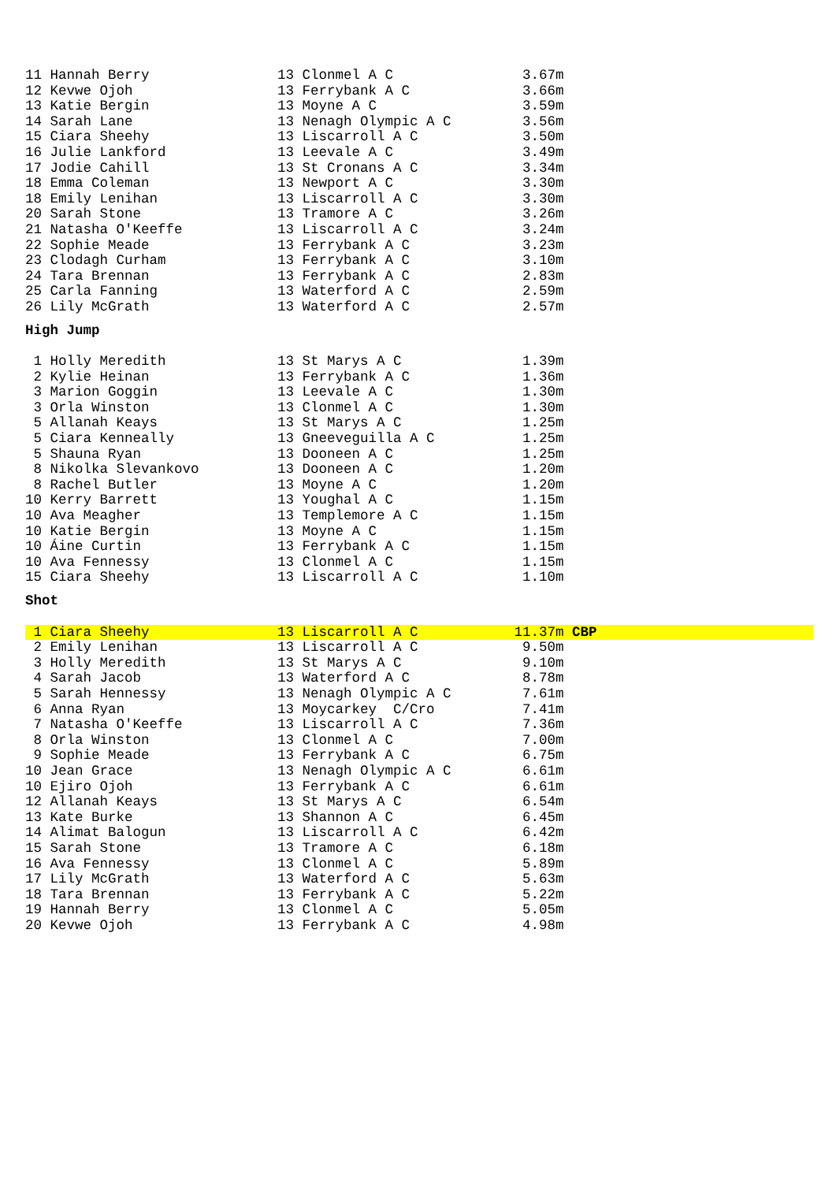| 11 Hannah Berry | 13 Clonmel A C | 3.67m |
| 12 Kevwe Ojoh | 13 Ferrybank A C | 3.66m |
| 13 Katie Bergin | 13 Moyne A C | 3.59m |
| 14 Sarah Lane | 13 Nenagh Olympic A C | 3.56m |
| 15 Ciara Sheehy | 13 Liscarroll A C | 3.50m |
| 16 Julie Lankford | 13 Leevale A C | 3.49m |
| 17 Jodie Cahill | 13 St Cronans A C | 3.34m |
| 18 Emma Coleman | 13 Newport A C | 3.30m |
| 18 Emily Lenihan | 13 Liscarroll A C | 3.30m |
| 20 Sarah Stone | 13 Tramore A C | 3.26m |
| 21 Natasha O'Keeffe | 13 Liscarroll A C | 3.24m |
| 22 Sophie Meade | 13 Ferrybank A C | 3.23m |
| 23 Clodagh Curham | 13 Ferrybank A C | 3.10m |
| 24 Tara Brennan | 13 Ferrybank A C | 2.83m |
| 25 Carla Fanning | 13 Waterford A C | 2.59m |
| 26 Lily McGrath | 13 Waterford A C | 2.57m |
High Jump
| 1 Holly Meredith | 13 St Marys A C | 1.39m |
| 2 Kylie Heinan | 13 Ferrybank A C | 1.36m |
| 3 Marion Goggin | 13 Leevale A C | 1.30m |
| 3 Orla Winston | 13 Clonmel A C | 1.30m |
| 5 Allanah Keays | 13 St Marys A C | 1.25m |
| 5 Ciara Kenneally | 13 Gneeveguilla A C | 1.25m |
| 5 Shauna Ryan | 13 Dooneen A C | 1.25m |
| 8 Nikolka Slevankovo | 13 Dooneen A C | 1.20m |
| 8 Rachel Butler | 13 Moyne A C | 1.20m |
| 10 Kerry Barrett | 13 Youghal A C | 1.15m |
| 10 Ava Meagher | 13 Templemore A C | 1.15m |
| 10 Katie Bergin | 13 Moyne A C | 1.15m |
| 10 Áine Curtin | 13 Ferrybank A C | 1.15m |
| 10 Ava Fennessy | 13 Clonmel A C | 1.15m |
| 15 Ciara Sheehy | 13 Liscarroll A C | 1.10m |
Shot
| 1 Ciara Sheehy | 13 Liscarroll A C | 11.37m CBP |
| 2 Emily Lenihan | 13 Liscarroll A C | 9.50m |
| 3 Holly Meredith | 13 St Marys A C | 9.10m |
| 4 Sarah Jacob | 13 Waterford A C | 8.78m |
| 5 Sarah Hennessy | 13 Nenagh Olympic A C | 7.61m |
| 6 Anna Ryan | 13 Moycarkey C/Cro | 7.41m |
| 7 Natasha O'Keeffe | 13 Liscarroll A C | 7.36m |
| 8 Orla Winston | 13 Clonmel A C | 7.00m |
| 9 Sophie Meade | 13 Ferrybank A C | 6.75m |
| 10 Jean Grace | 13 Nenagh Olympic A C | 6.61m |
| 10 Ejiro Ojoh | 13 Ferrybank A C | 6.61m |
| 12 Allanah Keays | 13 St Marys A C | 6.54m |
| 13 Kate Burke | 13 Shannon A C | 6.45m |
| 14 Alimat Balogun | 13 Liscarroll A C | 6.42m |
| 15 Sarah Stone | 13 Tramore A C | 6.18m |
| 16 Ava Fennessy | 13 Clonmel A C | 5.89m |
| 17 Lily McGrath | 13 Waterford A C | 5.63m |
| 18 Tara Brennan | 13 Ferrybank A C | 5.22m |
| 19 Hannah Berry | 13 Clonmel A C | 5.05m |
| 20 Kevwe Ojoh | 13 Ferrybank A C | 4.98m |